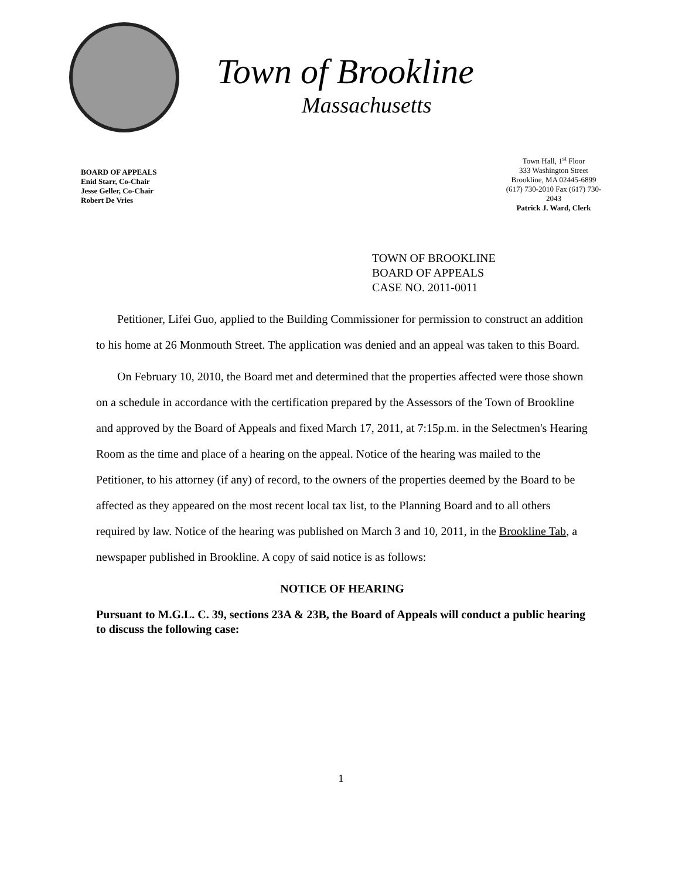Town of Brookline
Massachusetts
BOARD OF APPEALS
Enid Starr, Co-Chair
Jesse Geller, Co-Chair
Robert De Vries
Town Hall, 1<sup>st</sup> Floor
333 Washington Street
Brookline, MA 02445-6899
(617) 730-2010 Fax (617) 730-2043
Patrick J. Ward, Clerk
TOWN OF BROOKLINE
BOARD OF APPEALS
CASE NO. 2011-0011
Petitioner, Lifei Guo, applied to the Building Commissioner for permission to construct an addition to his home at 26 Monmouth Street. The application was denied and an appeal was taken to this Board.
On February 10, 2010, the Board met and determined that the properties affected were those shown on a schedule in accordance with the certification prepared by the Assessors of the Town of Brookline and approved by the Board of Appeals and fixed March 17, 2011, at 7:15p.m. in the Selectmen's Hearing Room as the time and place of a hearing on the appeal. Notice of the hearing was mailed to the Petitioner, to his attorney (if any) of record, to the owners of the properties deemed by the Board to be affected as they appeared on the most recent local tax list, to the Planning Board and to all others required by law. Notice of the hearing was published on March 3 and 10, 2011, in the Brookline Tab, a newspaper published in Brookline. A copy of said notice is as follows:
NOTICE OF HEARING
Pursuant to M.G.L. C. 39, sections 23A & 23B, the Board of Appeals will conduct a public hearing to discuss the following case:
1